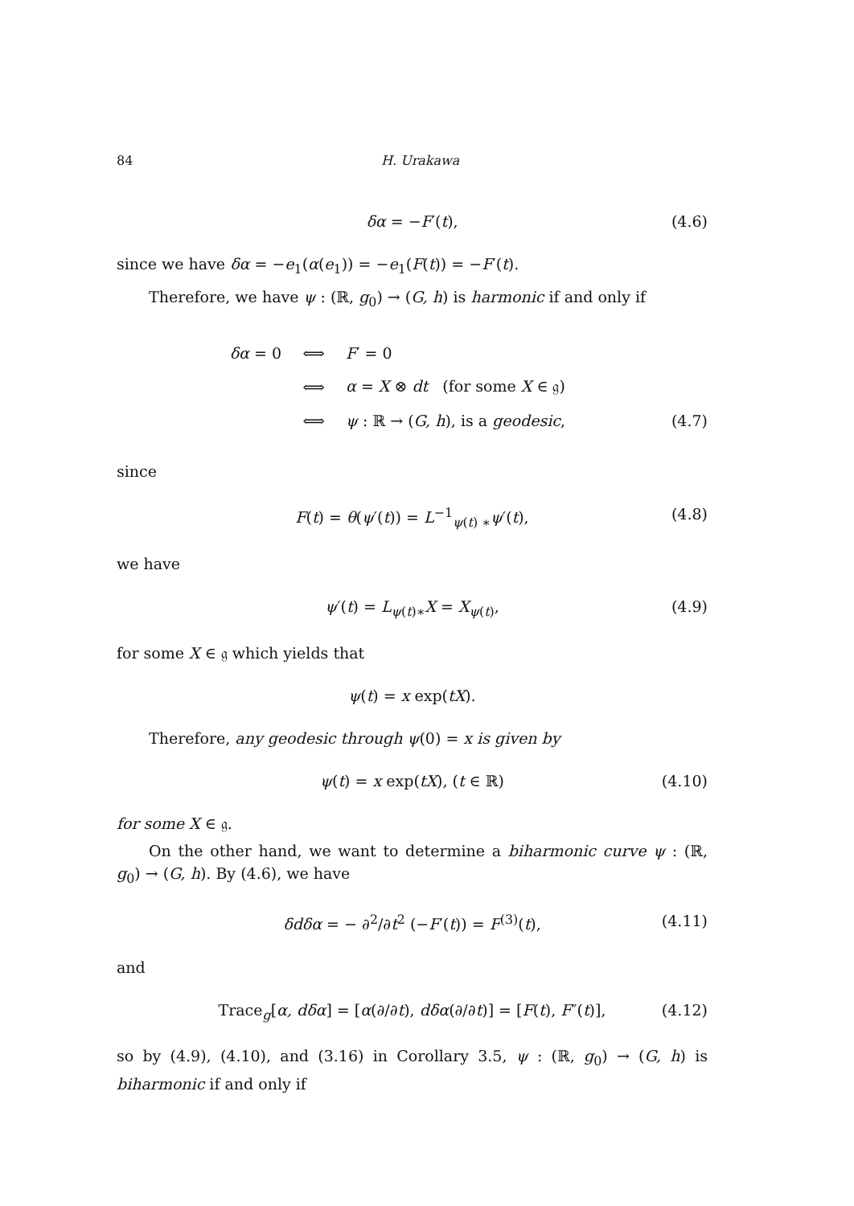84 H. Urakawa
δα = −F′(t), (4.6)
since we have δα = −e<sub>1</sub>(α(e<sub>1</sub>)) = −e<sub>1</sub>(F(t)) = −F′(t).
Therefore, we have ψ : (ℝ, g<sub>0</sub>) → (G, h) is harmonic if and only if
δα = 0 ⟺ F′ = 0
⟺ α = X ⊗ dt (for some X ∈ 𝔤)
⟺ ψ : ℝ → (G, h), is a geodesic, (4.7)
since
F(t) = θ(ψ′(t)) = L<sup>−1</sup><sub>ψ(t) ∗</sub>ψ′(t), (4.8)
we have
ψ′(t) = L<sub>ψ(t)∗</sub>X = X<sub>ψ(t)</sub>, (4.9)
for some X ∈ 𝔤 which yields that
ψ(t) = x exp(tX).
Therefore, any geodesic through ψ(0) = x is given by
ψ(t) = x exp(tX), (t ∈ ℝ) (4.10)
for some X ∈ 𝔤.
On the other hand, we want to determine a biharmonic curve ψ : (ℝ, g<sub>0</sub>) → (G, h). By (4.6), we have
δdδα = − ∂<sup>2</sup>/∂t<sup>2</sup> (−F′(t)) = F<sup>(3)</sup>(t), (4.11)
and
Trace<sub>g</sub>[α, dδα] = [α(∂/∂t), dδα(∂/∂t)] = [F(t), F″(t)], (4.12)
so by (4.9), (4.10), and (3.16) in Corollary 3.5, ψ : (ℝ, g<sub>0</sub>) → (G, h) is biharmonic if and only if